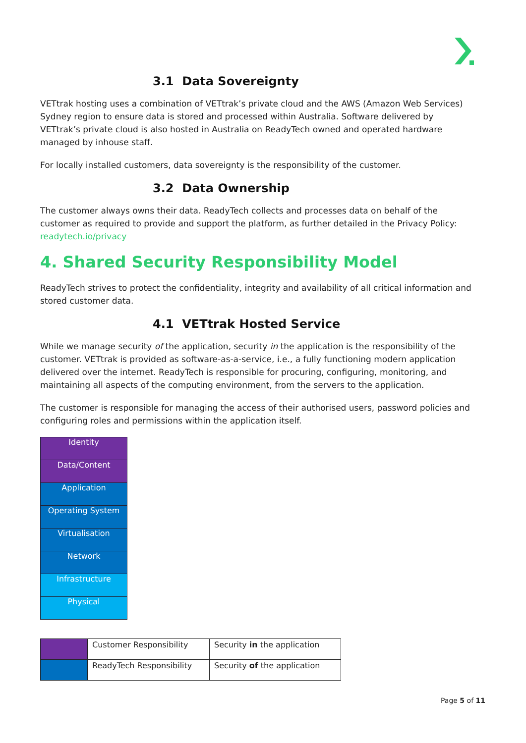3.1 Data Sovereignty
VETtrak hosting uses a combination of VETtrak’s private cloud and the AWS (Amazon Web Services) Sydney region to ensure data is stored and processed within Australia. Software delivered by VETtrak’s private cloud is also hosted in Australia on ReadyTech owned and operated hardware managed by inhouse staff.
For locally installed customers, data sovereignty is the responsibility of the customer.
3.2 Data Ownership
The customer always owns their data. ReadyTech collects and processes data on behalf of the customer as required to provide and support the platform, as further detailed in the Privacy Policy: readytech.io/privacy
4. Shared Security Responsibility Model
ReadyTech strives to protect the confidentiality, integrity and availability of all critical information and stored customer data.
4.1 VETtrak Hosted Service
While we manage security of the application, security in the application is the responsibility of the customer. VETtrak is provided as software-as-a-service, i.e., a fully functioning modern application delivered over the internet. ReadyTech is responsible for procuring, configuring, monitoring, and maintaining all aspects of the computing environment, from the servers to the application.
The customer is responsible for managing the access of their authorised users, password policies and configuring roles and permissions within the application itself.
| Identity |
| Data/Content |
| Application |
| Operating System |
| Virtualisation |
| Network |
| Infrastructure |
| Physical |
| | Customer Responsibility | Security in the application |
| | ReadyTech Responsibility | Security of the application |
Page 5 of 11